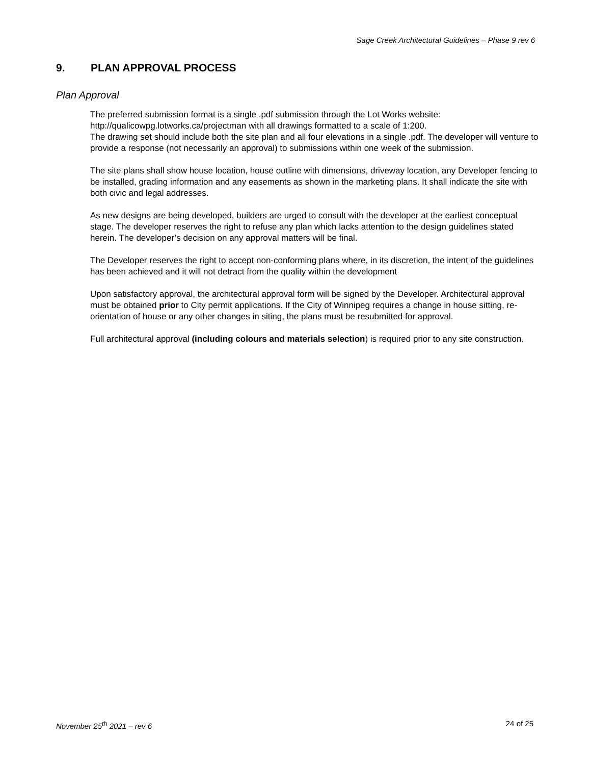Sage Creek Architectural Guidelines – Phase 9 rev 6
9. PLAN APPROVAL PROCESS
Plan Approval
The preferred submission format is a single .pdf submission through the Lot Works website: http://qualicowpg.lotworks.ca/projectman with all drawings formatted to a scale of 1:200.
The drawing set should include both the site plan and all four elevations in a single .pdf. The developer will venture to provide a response (not necessarily an approval) to submissions within one week of the submission.
The site plans shall show house location, house outline with dimensions, driveway location, any Developer fencing to be installed, grading information and any easements as shown in the marketing plans. It shall indicate the site with both civic and legal addresses.
As new designs are being developed, builders are urged to consult with the developer at the earliest conceptual stage. The developer reserves the right to refuse any plan which lacks attention to the design guidelines stated herein. The developer’s decision on any approval matters will be final.
The Developer reserves the right to accept non-conforming plans where, in its discretion, the intent of the guidelines has been achieved and it will not detract from the quality within the development
Upon satisfactory approval, the architectural approval form will be signed by the Developer. Architectural approval must be obtained prior to City permit applications. If the City of Winnipeg requires a change in house sitting, re-orientation of house or any other changes in siting, the plans must be resubmitted for approval.
Full architectural approval (including colours and materials selection) is required prior to any site construction.
November 25<sup>th</sup> 2021 – rev 6 24 of 25